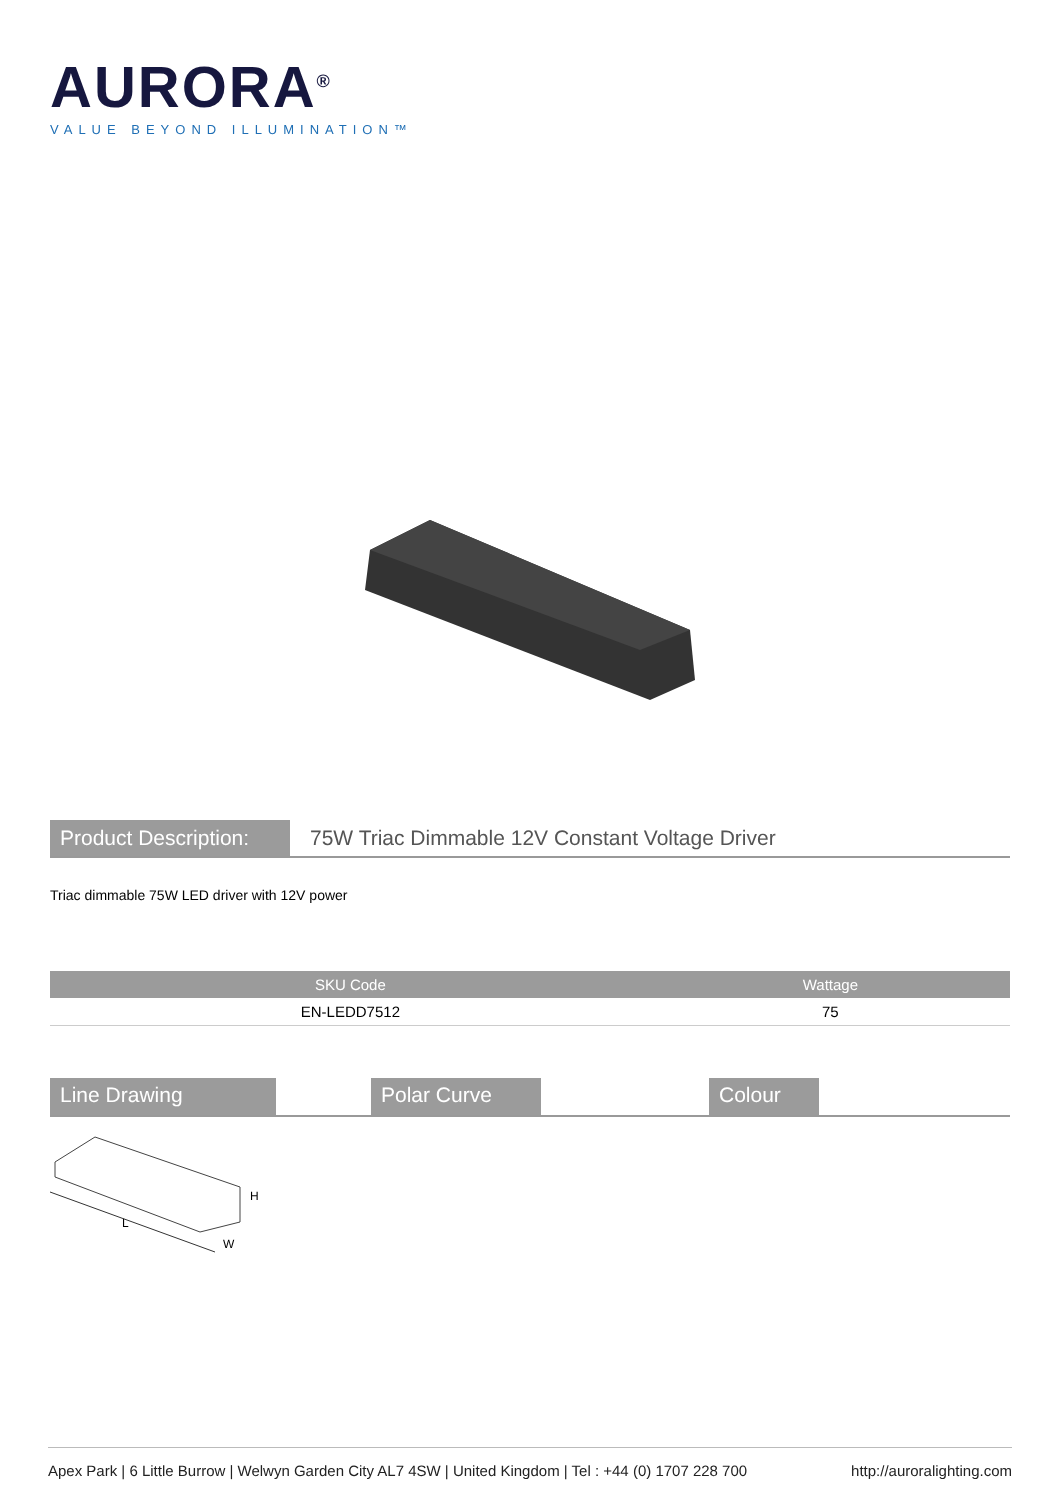AURORA<sup>®</sup>
VALUE BEYOND ILLUMINATION™
Product Description:
75W Triac Dimmable 12V Constant Voltage Driver
Triac dimmable 75W LED driver with 12V power
| SKU Code | Wattage |
| --- | --- |
| EN-LEDD7512 | 75 |
Line Drawing Polar Curve Colour
L
W
H
Apex Park | 6 Little Burrow | Welwyn Garden City AL7 4SW | United Kingdom | Tel : +44 (0) 1707 228 700 http://auroralighting.com